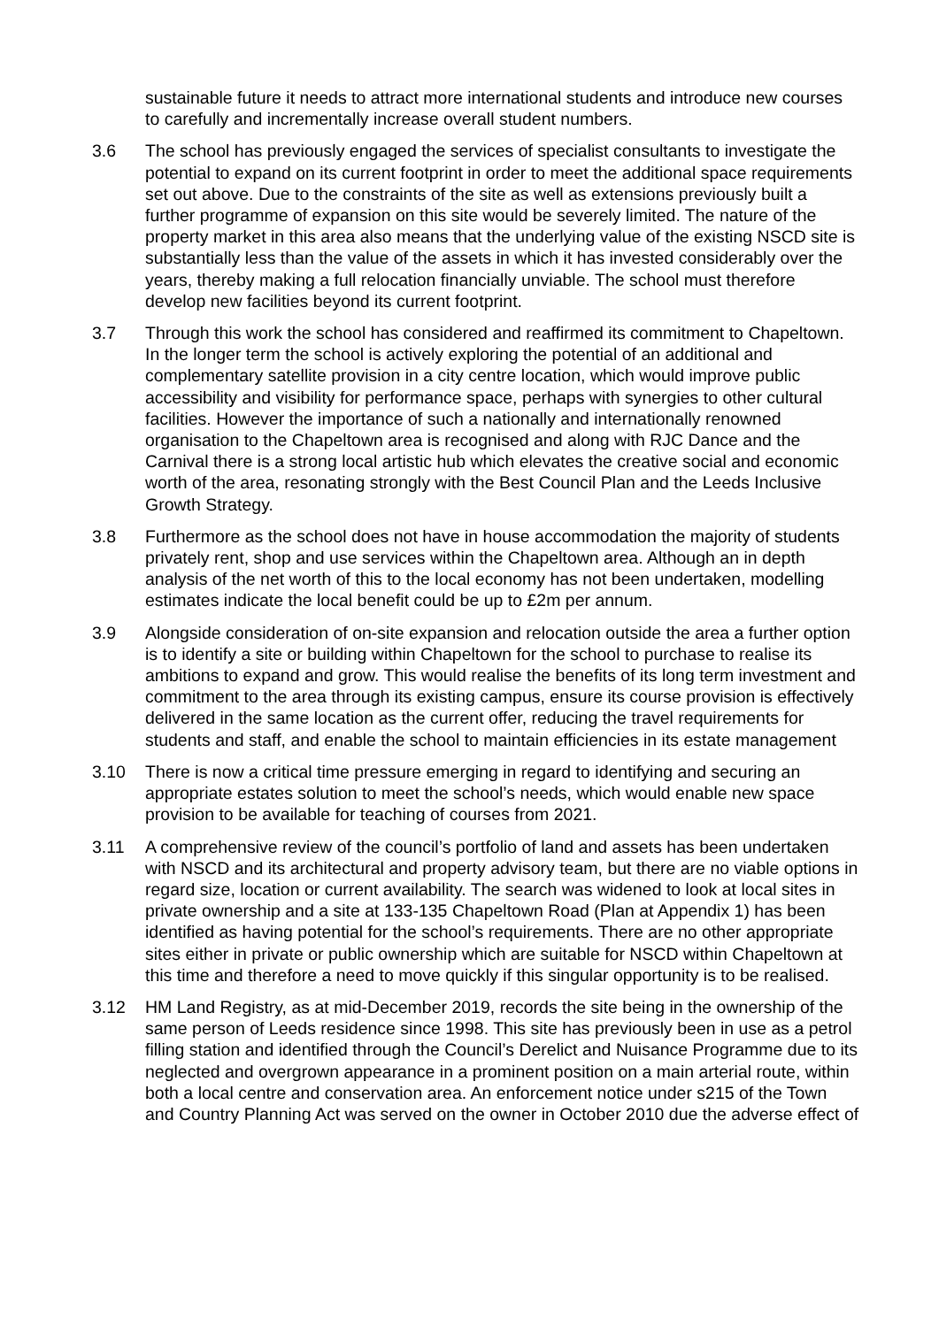sustainable future it needs to attract more international students and introduce new courses to carefully and incrementally increase overall student numbers.
3.6 The school has previously engaged the services of specialist consultants to investigate the potential to expand on its current footprint in order to meet the additional space requirements set out above. Due to the constraints of the site as well as extensions previously built a further programme of expansion on this site would be severely limited. The nature of the property market in this area also means that the underlying value of the existing NSCD site is substantially less than the value of the assets in which it has invested considerably over the years, thereby making a full relocation financially unviable. The school must therefore develop new facilities beyond its current footprint.
3.7 Through this work the school has considered and reaffirmed its commitment to Chapeltown. In the longer term the school is actively exploring the potential of an additional and complementary satellite provision in a city centre location, which would improve public accessibility and visibility for performance space, perhaps with synergies to other cultural facilities. However the importance of such a nationally and internationally renowned organisation to the Chapeltown area is recognised and along with RJC Dance and the Carnival there is a strong local artistic hub which elevates the creative social and economic worth of the area, resonating strongly with the Best Council Plan and the Leeds Inclusive Growth Strategy.
3.8 Furthermore as the school does not have in house accommodation the majority of students privately rent, shop and use services within the Chapeltown area. Although an in depth analysis of the net worth of this to the local economy has not been undertaken, modelling estimates indicate the local benefit could be up to £2m per annum.
3.9 Alongside consideration of on-site expansion and relocation outside the area a further option is to identify a site or building within Chapeltown for the school to purchase to realise its ambitions to expand and grow. This would realise the benefits of its long term investment and commitment to the area through its existing campus, ensure its course provision is effectively delivered in the same location as the current offer, reducing the travel requirements for students and staff, and enable the school to maintain efficiencies in its estate management
3.10 There is now a critical time pressure emerging in regard to identifying and securing an appropriate estates solution to meet the school’s needs, which would enable new space provision to be available for teaching of courses from 2021.
3.11 A comprehensive review of the council’s portfolio of land and assets has been undertaken with NSCD and its architectural and property advisory team, but there are no viable options in regard size, location or current availability. The search was widened to look at local sites in private ownership and a site at 133-135 Chapeltown Road (Plan at Appendix 1) has been identified as having potential for the school’s requirements. There are no other appropriate sites either in private or public ownership which are suitable for NSCD within Chapeltown at this time and therefore a need to move quickly if this singular opportunity is to be realised.
3.12 HM Land Registry, as at mid-December 2019, records the site being in the ownership of the same person of Leeds residence since 1998. This site has previously been in use as a petrol filling station and identified through the Council’s Derelict and Nuisance Programme due to its neglected and overgrown appearance in a prominent position on a main arterial route, within both a local centre and conservation area. An enforcement notice under s215 of the Town and Country Planning Act was served on the owner in October 2010 due the adverse effect of